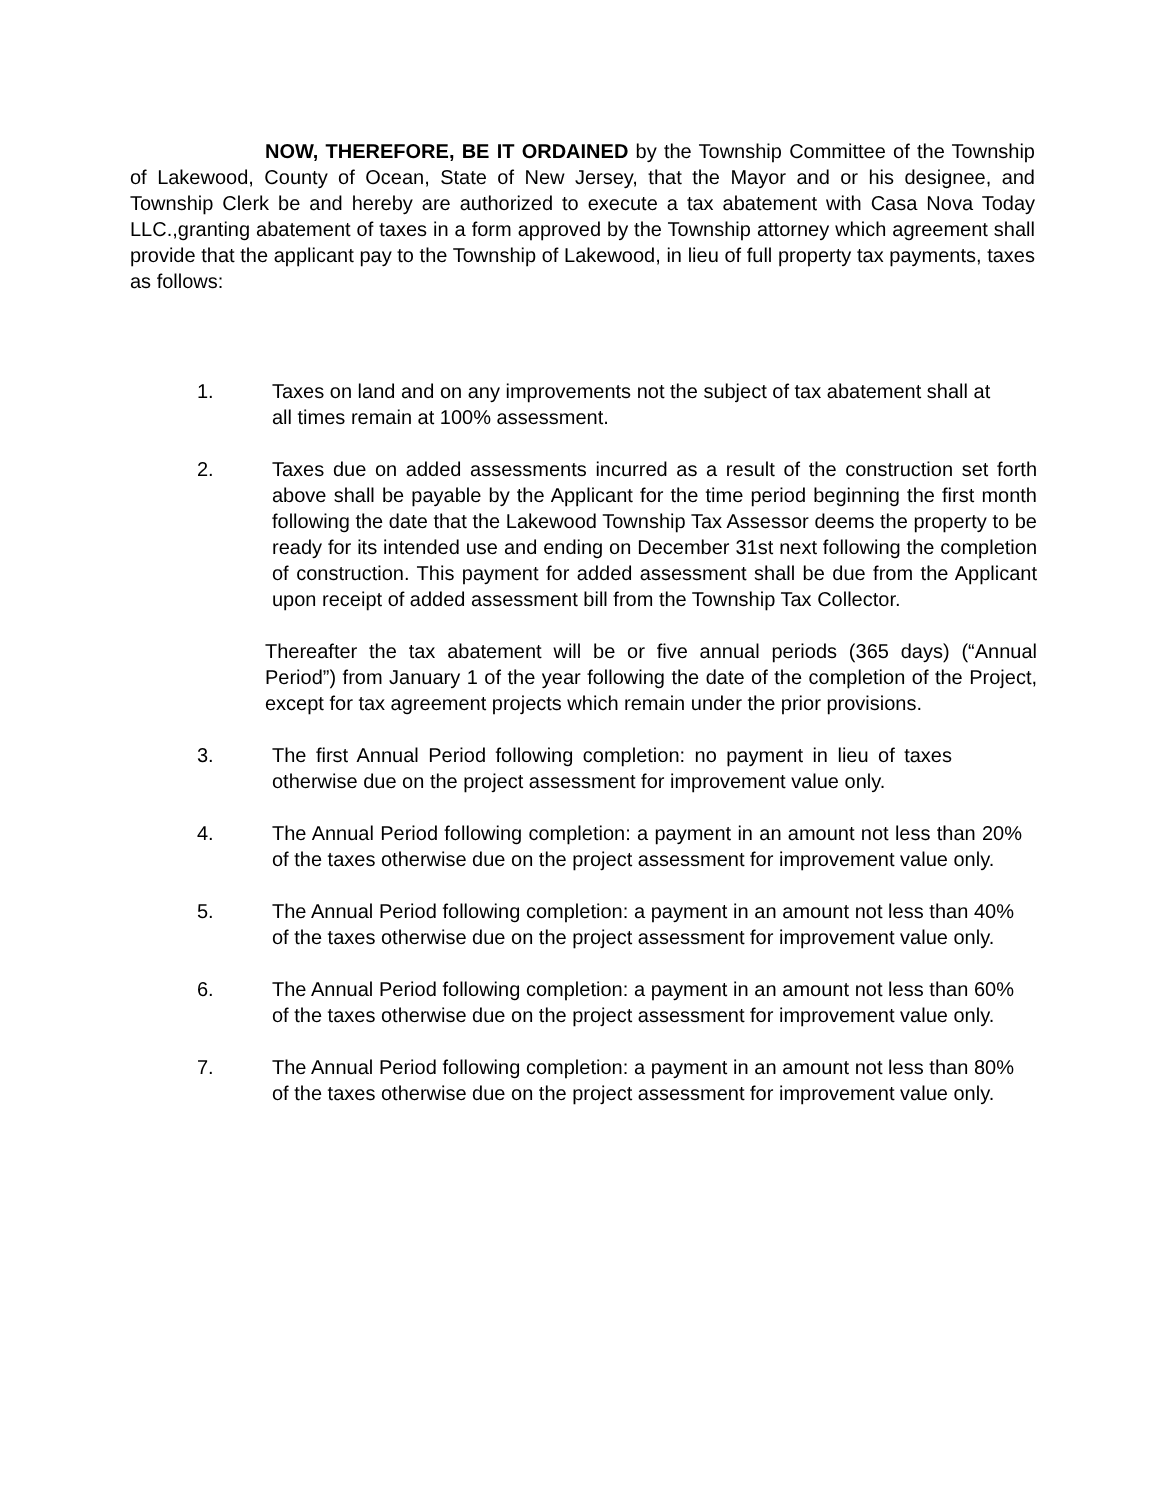NOW, THEREFORE, BE IT ORDAINED by the Township Committee of the Township of Lakewood, County of Ocean, State of New Jersey, that the Mayor and or his designee, and Township Clerk be and hereby are authorized to execute a tax abatement with Casa Nova Today LLC.,granting abatement of taxes in a form approved by the Township attorney which agreement shall provide that the applicant pay to the Township of Lakewood, in lieu of full property tax payments, taxes as follows:
1. Taxes on land and on any improvements not the subject of tax abatement shall at all times remain at 100% assessment.
2. Taxes due on added assessments incurred as a result of the construction set forth above shall be payable by the Applicant for the time period beginning the first month following the date that the Lakewood Township Tax Assessor deems the property to be ready for its intended use and ending on December 31st next following the completion of construction. This payment for added assessment shall be due from the Applicant upon receipt of added assessment bill from the Township Tax Collector.
Thereafter the tax abatement will be or five annual periods (365 days) (“Annual Period”) from January 1 of the year following the date of the completion of the Project, except for tax agreement projects which remain under the prior provisions.
3. The first Annual Period following completion: no payment in lieu of taxes otherwise due on the project assessment for improvement value only.
4. The Annual Period following completion: a payment in an amount not less than 20% of the taxes otherwise due on the project assessment for improvement value only.
5. The Annual Period following completion: a payment in an amount not less than 40% of the taxes otherwise due on the project assessment for improvement value only.
6. The Annual Period following completion: a payment in an amount not less than 60% of the taxes otherwise due on the project assessment for improvement value only.
7. The Annual Period following completion: a payment in an amount not less than 80% of the taxes otherwise due on the project assessment for improvement value only.